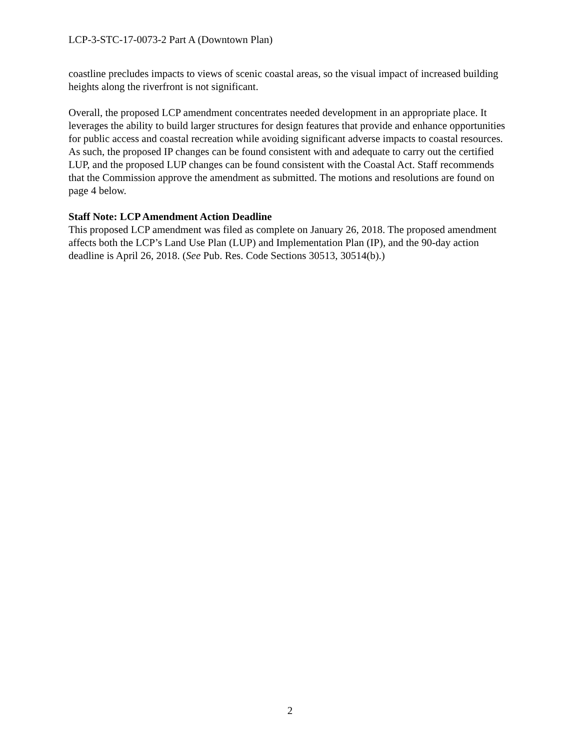LCP-3-STC-17-0073-2 Part A (Downtown Plan)
coastline precludes impacts to views of scenic coastal areas, so the visual impact of increased building heights along the riverfront is not significant.
Overall, the proposed LCP amendment concentrates needed development in an appropriate place. It leverages the ability to build larger structures for design features that provide and enhance opportunities for public access and coastal recreation while avoiding significant adverse impacts to coastal resources. As such, the proposed IP changes can be found consistent with and adequate to carry out the certified LUP, and the proposed LUP changes can be found consistent with the Coastal Act. Staff recommends that the Commission approve the amendment as submitted. The motions and resolutions are found on page 4 below.
Staff Note: LCP Amendment Action Deadline
This proposed LCP amendment was filed as complete on January 26, 2018. The proposed amendment affects both the LCP’s Land Use Plan (LUP) and Implementation Plan (IP), and the 90-day action deadline is April 26, 2018. (See Pub. Res. Code Sections 30513, 30514(b).)
2